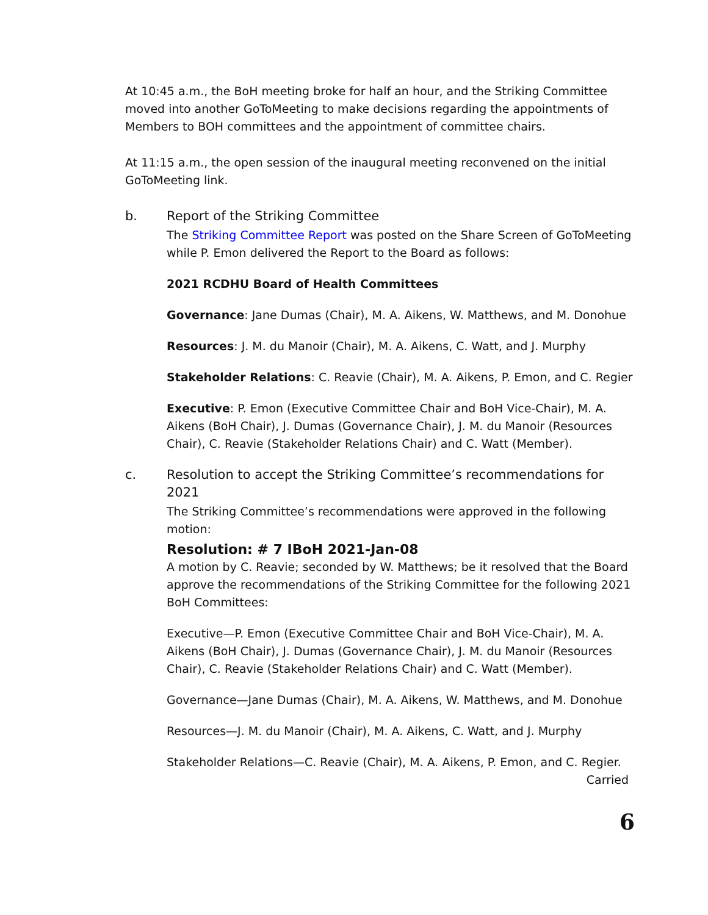At 10:45 a.m., the BoH meeting broke for half an hour, and the Striking Committee moved into another GoToMeeting to make decisions regarding the appointments of Members to BOH committees and the appointment of committee chairs.
At 11:15 a.m., the open session of the inaugural meeting reconvened on the initial GoToMeeting link.
b. Report of the Striking Committee
The Striking Committee Report was posted on the Share Screen of GoToMeeting while P. Emon delivered the Report to the Board as follows:
2021 RCDHU Board of Health Committees
Governance: Jane Dumas (Chair), M. A. Aikens, W. Matthews, and M. Donohue
Resources: J. M. du Manoir (Chair), M. A. Aikens, C. Watt, and J. Murphy
Stakeholder Relations: C. Reavie (Chair), M. A. Aikens, P. Emon, and C. Regier
Executive: P. Emon (Executive Committee Chair and BoH Vice-Chair), M. A. Aikens (BoH Chair), J. Dumas (Governance Chair), J. M. du Manoir (Resources Chair), C. Reavie (Stakeholder Relations Chair) and C. Watt (Member).
c. Resolution to accept the Striking Committee’s recommendations for 2021
The Striking Committee’s recommendations were approved in the following motion:
Resolution: # 7 IBoH 2021-Jan-08
A motion by C. Reavie; seconded by W. Matthews; be it resolved that the Board approve the recommendations of the Striking Committee for the following 2021 BoH Committees:
Executive—P. Emon (Executive Committee Chair and BoH Vice-Chair), M. A. Aikens (BoH Chair), J. Dumas (Governance Chair), J. M. du Manoir (Resources Chair), C. Reavie (Stakeholder Relations Chair) and C. Watt (Member).
Governance—Jane Dumas (Chair), M. A. Aikens, W. Matthews, and M. Donohue
Resources—J. M. du Manoir (Chair), M. A. Aikens, C. Watt, and J. Murphy
Stakeholder Relations—C. Reavie (Chair), M. A. Aikens, P. Emon, and C. Regier.
Carried
6